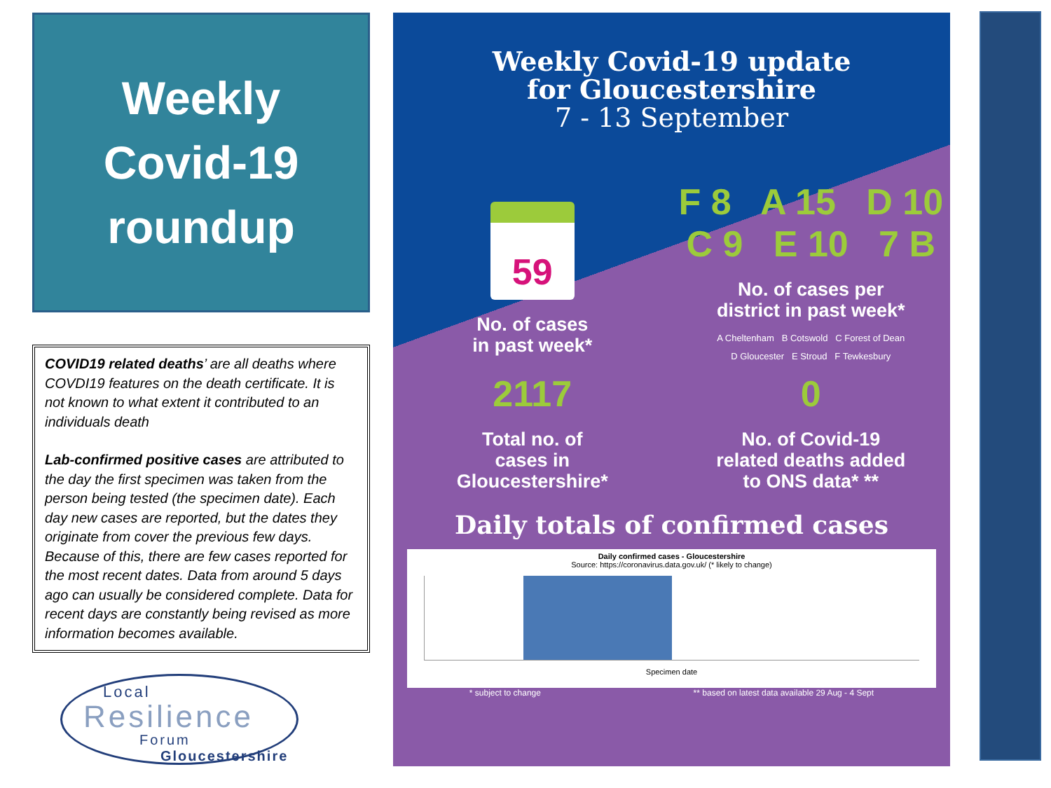Weekly
Covid-19
roundup
COVID19 related deaths’ are all deaths where COVDI19 features on the death certificate. It is not known to what extent it contributed to an individuals death
Lab-confirmed positive cases are attributed to the day the first specimen was taken from the person being tested (the specimen date). Each day new cases are reported, but the dates they originate from cover the previous few days. Because of this, there are few cases reported for the most recent dates. Data from around 5 days ago can usually be considered complete. Data for recent days are constantly being revised as more information becomes available.
Local
Resilience
Forum
Gloucestershire
Weekly Covid-19 update
for Gloucestershire
7 - 13 September
59
No. of cases
in past week*
F 8 A 15 D 10
C 9 E 10 7 B
No. of cases per
district in past week*
A Cheltenham B Cotswold C Forest of Dean
D Gloucester E Stroud F Tewkesbury
2117
Total no. of
cases in
Gloucestershire*
0
No. of Covid-19
related deaths added
to ONS data* **
Daily totals of confirmed cases
Daily confirmed cases - Gloucestershire
Source: https://coronavirus.data.gov.uk/ (* likely to change)
Specimen date
* subject to change ** based on latest data available 29 Aug - 4 Sept